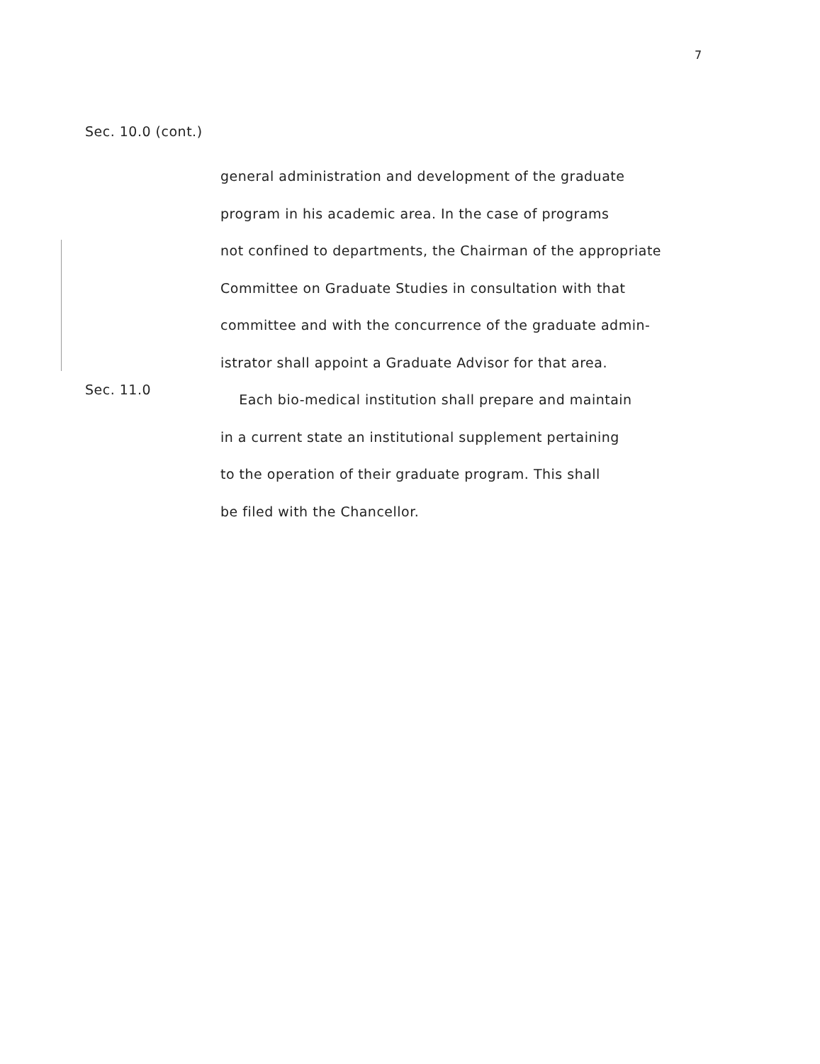7
Sec. 10.0 (cont.)
general administration and development of the graduate
program in his academic area. In the case of programs
not confined to departments, the Chairman of the appropriate
Committee on Graduate Studies in consultation with that
committee and with the concurrence of the graduate admin-
istrator shall appoint a Graduate Advisor for that area.
Each bio-medical institution shall prepare and maintain
in a current state an institutional supplement pertaining
to the operation of their graduate program. This shall
be filed with the Chancellor.
Sec. 11.0